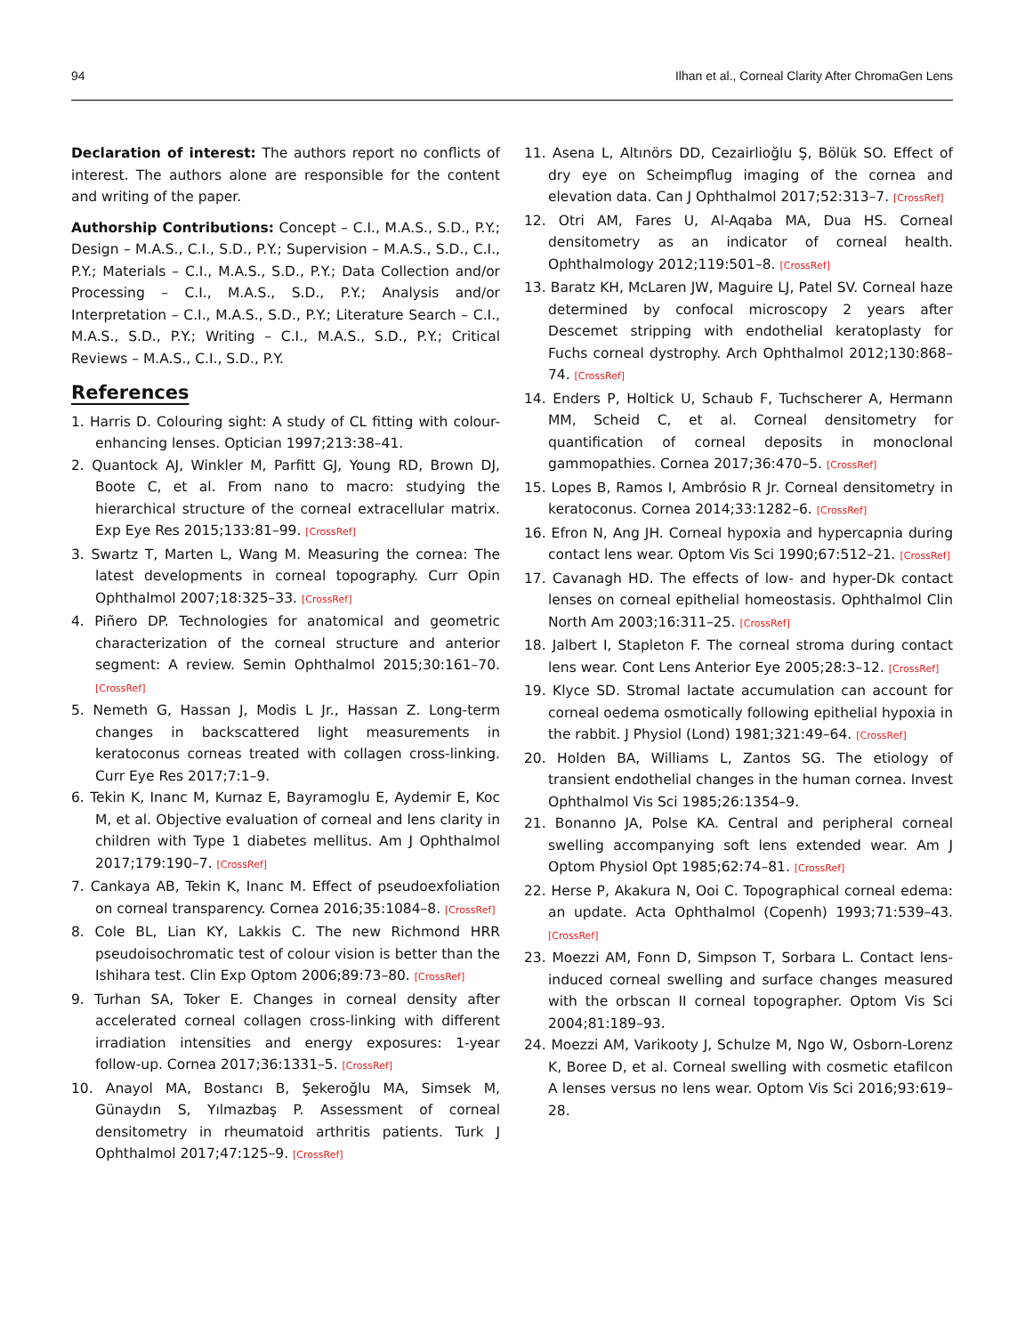94 Ilhan et al., Corneal Clarity After ChromaGen Lens
Declaration of interest: The authors report no conflicts of interest. The authors alone are responsible for the content and writing of the paper.
Authorship Contributions: Concept – C.I., M.A.S., S.D., P.Y.; Design – M.A.S., C.I., S.D., P.Y.; Supervision – M.A.S., S.D., C.I., P.Y.; Materials – C.I., M.A.S., S.D., P.Y.; Data Collection and/or Processing – C.I., M.A.S., S.D., P.Y.; Analysis and/or Interpretation – C.I., M.A.S., S.D., P.Y.; Literature Search – C.I., M.A.S., S.D., P.Y.; Writing – C.I., M.A.S., S.D., P.Y.; Critical Reviews – M.A.S., C.I., S.D., P.Y.
References
1. Harris D. Colouring sight: A study of CL fitting with colour-enhancing lenses. Optician 1997;213:38–41.
2. Quantock AJ, Winkler M, Parfitt GJ, Young RD, Brown DJ, Boote C, et al. From nano to macro: studying the hierarchical structure of the corneal extracellular matrix. Exp Eye Res 2015;133:81–99. [CrossRef]
3. Swartz T, Marten L, Wang M. Measuring the cornea: The latest developments in corneal topography. Curr Opin Ophthalmol 2007;18:325–33. [CrossRef]
4. Piñero DP. Technologies for anatomical and geometric characterization of the corneal structure and anterior segment: A review. Semin Ophthalmol 2015;30:161–70. [CrossRef]
5. Nemeth G, Hassan J, Modis L Jr., Hassan Z. Long-term changes in backscattered light measurements in keratoconus corneas treated with collagen cross-linking. Curr Eye Res 2017;7:1–9.
6. Tekin K, Inanc M, Kurnaz E, Bayramoglu E, Aydemir E, Koc M, et al. Objective evaluation of corneal and lens clarity in children with Type 1 diabetes mellitus. Am J Ophthalmol 2017;179:190–7. [CrossRef]
7. Cankaya AB, Tekin K, Inanc M. Effect of pseudoexfoliation on corneal transparency. Cornea 2016;35:1084–8. [CrossRef]
8. Cole BL, Lian KY, Lakkis C. The new Richmond HRR pseudoisochromatic test of colour vision is better than the Ishihara test. Clin Exp Optom 2006;89:73–80. [CrossRef]
9. Turhan SA, Toker E. Changes in corneal density after accelerated corneal collagen cross-linking with different irradiation intensities and energy exposures: 1-year follow-up. Cornea 2017;36:1331–5. [CrossRef]
10. Anayol MA, Bostancı B, Şekeroğlu MA, Simsek M, Günaydın S, Yılmazbaş P. Assessment of corneal densitometry in rheumatoid arthritis patients. Turk J Ophthalmol 2017;47:125–9. [CrossRef]
11. Asena L, Altınörs DD, Cezairlioğlu Ş, Bölük SO. Effect of dry eye on Scheimpflug imaging of the cornea and elevation data. Can J Ophthalmol 2017;52:313–7. [CrossRef]
12. Otri AM, Fares U, Al-Aqaba MA, Dua HS. Corneal densitometry as an indicator of corneal health. Ophthalmology 2012;119:501–8. [CrossRef]
13. Baratz KH, McLaren JW, Maguire LJ, Patel SV. Corneal haze determined by confocal microscopy 2 years after Descemet stripping with endothelial keratoplasty for Fuchs corneal dystrophy. Arch Ophthalmol 2012;130:868–74. [CrossRef]
14. Enders P, Holtick U, Schaub F, Tuchscherer A, Hermann MM, Scheid C, et al. Corneal densitometry for quantification of corneal deposits in monoclonal gammopathies. Cornea 2017;36:470–5. [CrossRef]
15. Lopes B, Ramos I, Ambrósio R Jr. Corneal densitometry in keratoconus. Cornea 2014;33:1282–6. [CrossRef]
16. Efron N, Ang JH. Corneal hypoxia and hypercapnia during contact lens wear. Optom Vis Sci 1990;67:512–21. [CrossRef]
17. Cavanagh HD. The effects of low- and hyper-Dk contact lenses on corneal epithelial homeostasis. Ophthalmol Clin North Am 2003;16:311–25. [CrossRef]
18. Jalbert I, Stapleton F. The corneal stroma during contact lens wear. Cont Lens Anterior Eye 2005;28:3–12. [CrossRef]
19. Klyce SD. Stromal lactate accumulation can account for corneal oedema osmotically following epithelial hypoxia in the rabbit. J Physiol (Lond) 1981;321:49–64. [CrossRef]
20. Holden BA, Williams L, Zantos SG. The etiology of transient endothelial changes in the human cornea. Invest Ophthalmol Vis Sci 1985;26:1354–9.
21. Bonanno JA, Polse KA. Central and peripheral corneal swelling accompanying soft lens extended wear. Am J Optom Physiol Opt 1985;62:74–81. [CrossRef]
22. Herse P, Akakura N, Ooi C. Topographical corneal edema: an update. Acta Ophthalmol (Copenh) 1993;71:539–43. [CrossRef]
23. Moezzi AM, Fonn D, Simpson T, Sorbara L. Contact lens-induced corneal swelling and surface changes measured with the orbscan II corneal topographer. Optom Vis Sci 2004;81:189–93.
24. Moezzi AM, Varikooty J, Schulze M, Ngo W, Osborn-Lorenz K, Boree D, et al. Corneal swelling with cosmetic etafilcon A lenses versus no lens wear. Optom Vis Sci 2016;93:619–28.